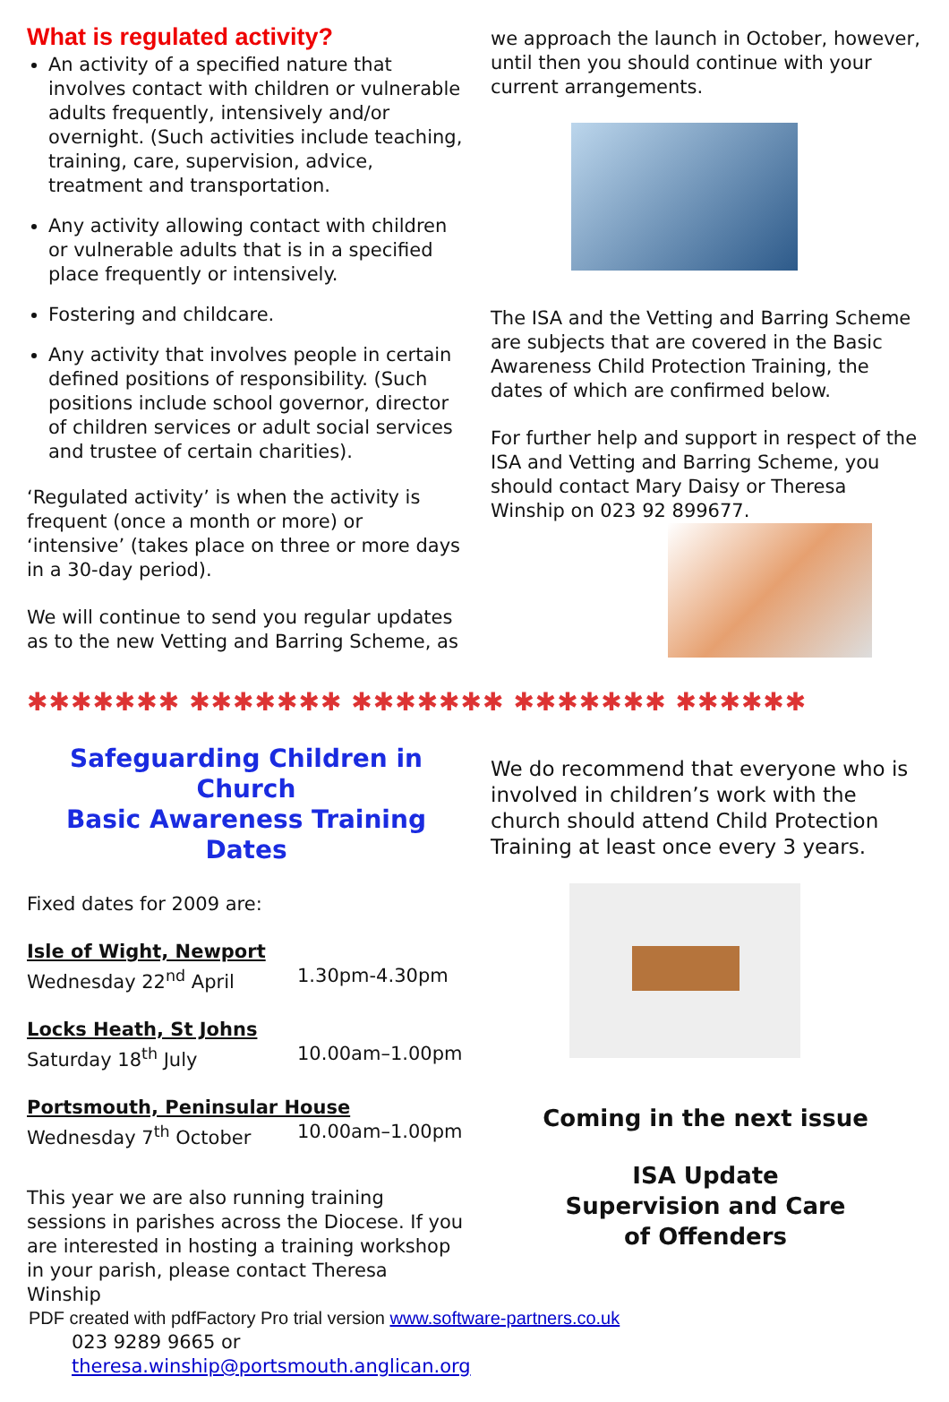What is regulated activity?
An activity of a specified nature that involves contact with children or vulnerable adults frequently, intensively and/or overnight. (Such activities include teaching, training, care, supervision, advice, treatment and transportation.
Any activity allowing contact with children or vulnerable adults that is in a specified place frequently or intensively.
Fostering and childcare.
Any activity that involves people in certain defined positions of responsibility. (Such positions include school governor, director of children services or adult social services and trustee of certain charities).
‘Regulated activity’ is when the activity is frequent (once a month or more) or ‘intensive’ (takes place on three or more days in a 30-day period).
We will continue to send you regular updates as to the new Vetting and Barring Scheme, as
we approach the launch in October, however, until then you should continue with your current arrangements.
The ISA and the Vetting and Barring Scheme are subjects that are covered in the Basic Awareness Child Protection Training, the dates of which are confirmed below.
For further help and support in respect of the ISA and Vetting and Barring Scheme, you should contact Mary Daisy or Theresa Winship on 023 92 899677.
✱✱✱✱✱✱✱ ✱✱✱✱✱✱✱ ✱✱✱✱✱✱✱ ✱✱✱✱✱✱✱ ✱✱✱✱✱✱
Safeguarding Children in Church
Basic Awareness Training Dates
Fixed dates for 2009 are:
Isle of Wight, Newport
Wednesday 22<sup>nd</sup> April 1.30pm-4.30pm
Locks Heath, St Johns
Saturday 18<sup>th</sup> July 10.00am–1.00pm
Portsmouth, Peninsular House
Wednesday 7<sup>th</sup> October 10.00am–1.00pm
This year we are also running training sessions in parishes across the Diocese. If you are interested in hosting a training workshop in your parish, please contact Theresa Winship
023 9289 9665 or
theresa.winship@portsmouth.anglican.org
We do recommend that everyone who is involved in children’s work with the church should attend Child Protection Training at least once every 3 years.
Coming in the next issue
ISA Update
Supervision and Care
of Offenders
PDF created with pdfFactory Pro trial version www.software-partners.co.uk